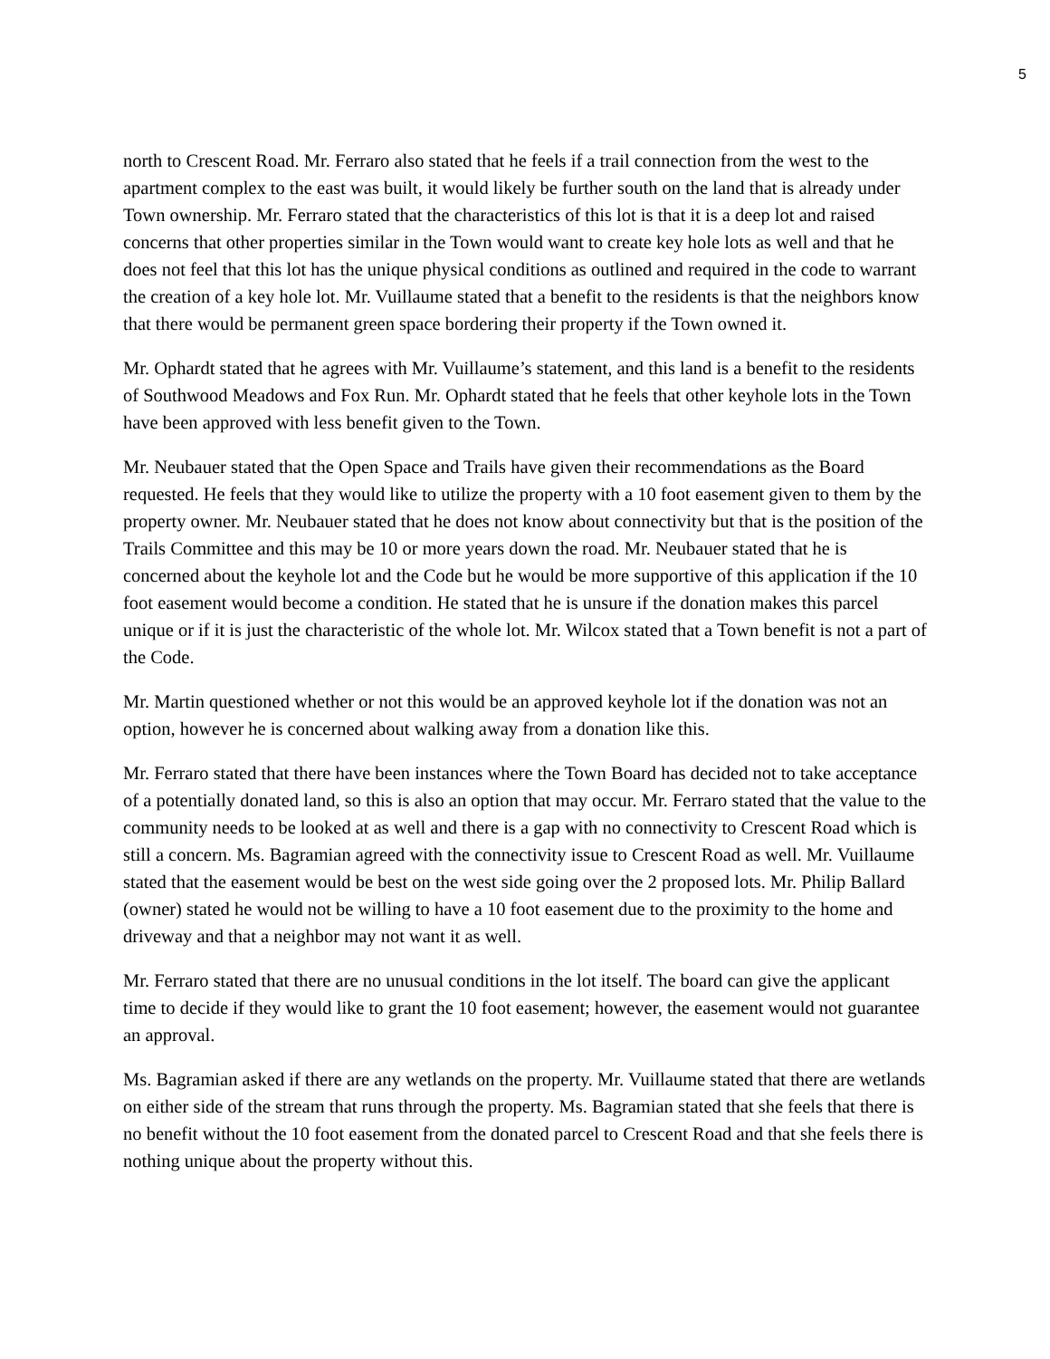5
north to Crescent Road. Mr. Ferraro also stated that he feels if a trail connection from the west to the apartment complex to the east was built, it would likely be further south on the land that is already under Town ownership. Mr. Ferraro stated that the characteristics of this lot is that it is a deep lot and raised concerns that other properties similar in the Town would want to create key hole lots as well and that he does not feel that this lot has the unique physical conditions as outlined and required in the code to warrant the creation of a key hole lot. Mr. Vuillaume stated that a benefit to the residents is that the neighbors know that there would be permanent green space bordering their property if the Town owned it.
Mr. Ophardt stated that he agrees with Mr. Vuillaume’s statement, and this land is a benefit to the residents of Southwood Meadows and Fox Run. Mr. Ophardt stated that he feels that other keyhole lots in the Town have been approved with less benefit given to the Town.
Mr. Neubauer stated that the Open Space and Trails have given their recommendations as the Board requested. He feels that they would like to utilize the property with a 10 foot easement given to them by the property owner. Mr. Neubauer stated that he does not know about connectivity but that is the position of the Trails Committee and this may be 10 or more years down the road. Mr. Neubauer stated that he is concerned about the keyhole lot and the Code but he would be more supportive of this application if the 10 foot easement would become a condition. He stated that he is unsure if the donation makes this parcel unique or if it is just the characteristic of the whole lot. Mr. Wilcox stated that a Town benefit is not a part of the Code.
Mr. Martin questioned whether or not this would be an approved keyhole lot if the donation was not an option, however he is concerned about walking away from a donation like this.
Mr. Ferraro stated that there have been instances where the Town Board has decided not to take acceptance of a potentially donated land, so this is also an option that may occur. Mr. Ferraro stated that the value to the community needs to be looked at as well and there is a gap with no connectivity to Crescent Road which is still a concern. Ms. Bagramian agreed with the connectivity issue to Crescent Road as well. Mr. Vuillaume stated that the easement would be best on the west side going over the 2 proposed lots. Mr. Philip Ballard (owner) stated he would not be willing to have a 10 foot easement due to the proximity to the home and driveway and that a neighbor may not want it as well.
Mr. Ferraro stated that there are no unusual conditions in the lot itself. The board can give the applicant time to decide if they would like to grant the 10 foot easement; however, the easement would not guarantee an approval.
Ms. Bagramian asked if there are any wetlands on the property. Mr. Vuillaume stated that there are wetlands on either side of the stream that runs through the property. Ms. Bagramian stated that she feels that there is no benefit without the 10 foot easement from the donated parcel to Crescent Road and that she feels there is nothing unique about the property without this.